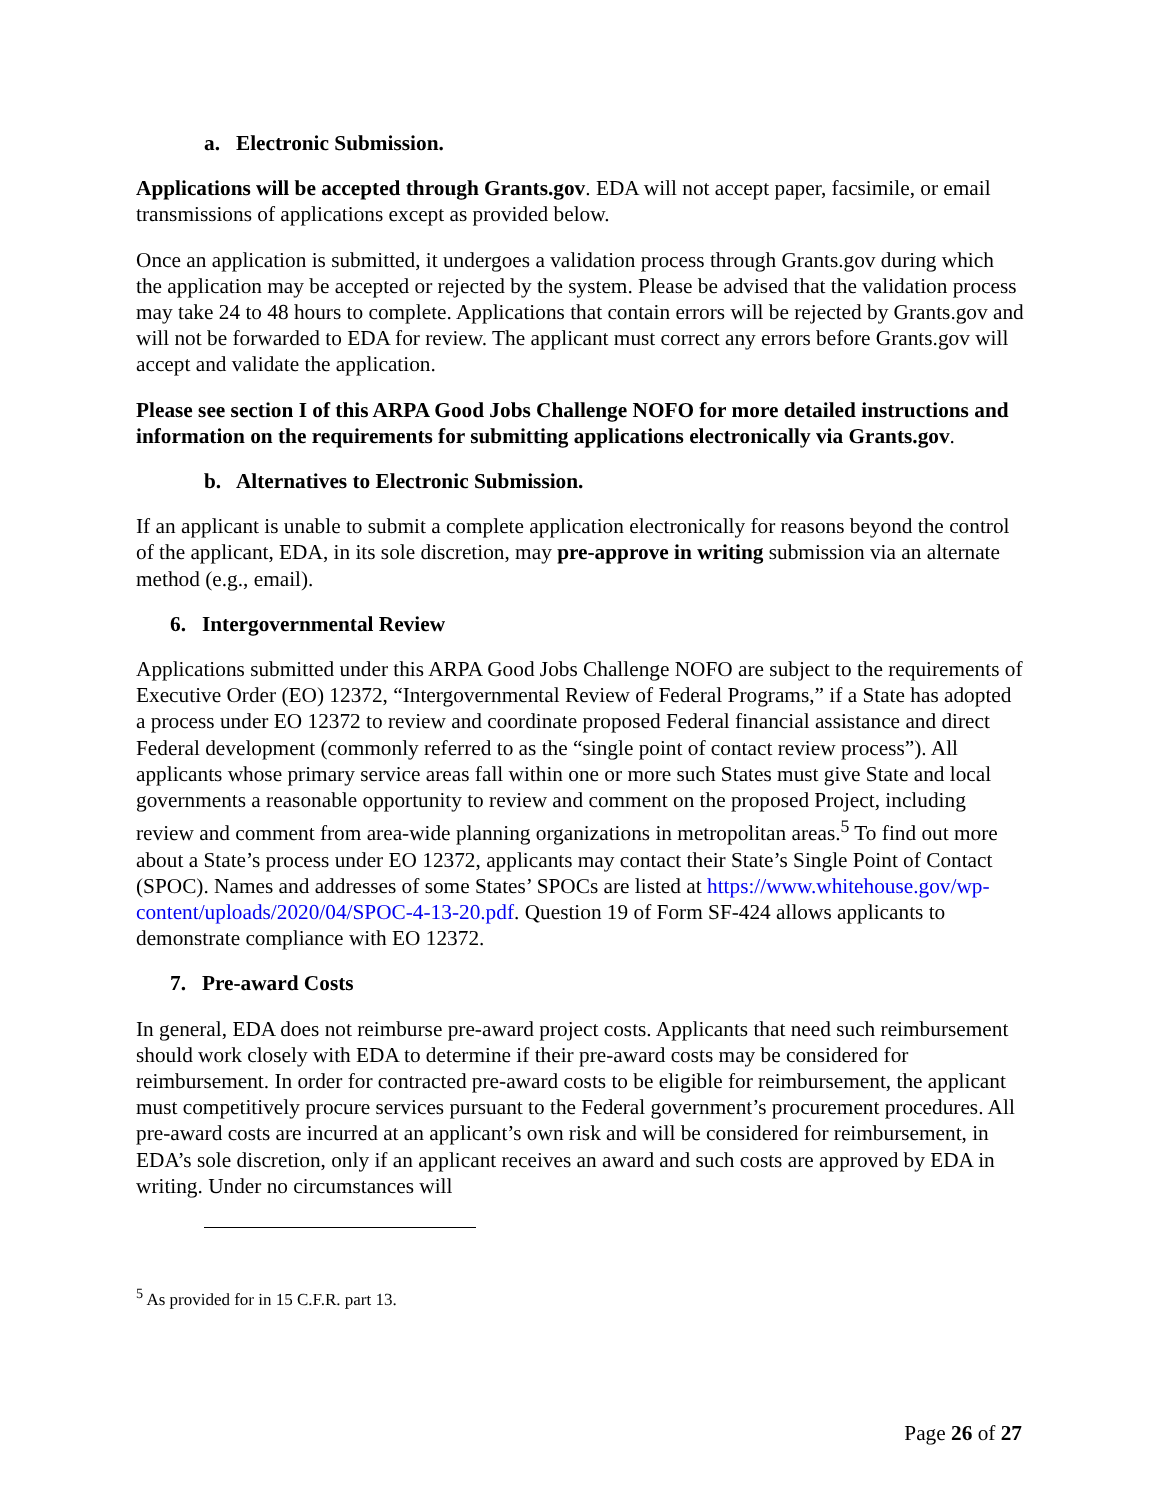a. Electronic Submission.
Applications will be accepted through Grants.gov. EDA will not accept paper, facsimile, or email transmissions of applications except as provided below.
Once an application is submitted, it undergoes a validation process through Grants.gov during which the application may be accepted or rejected by the system. Please be advised that the validation process may take 24 to 48 hours to complete. Applications that contain errors will be rejected by Grants.gov and will not be forwarded to EDA for review. The applicant must correct any errors before Grants.gov will accept and validate the application.
Please see section I of this ARPA Good Jobs Challenge NOFO for more detailed instructions and information on the requirements for submitting applications electronically via Grants.gov.
b. Alternatives to Electronic Submission.
If an applicant is unable to submit a complete application electronically for reasons beyond the control of the applicant, EDA, in its sole discretion, may pre-approve in writing submission via an alternate method (e.g., email).
6. Intergovernmental Review
Applications submitted under this ARPA Good Jobs Challenge NOFO are subject to the requirements of Executive Order (EO) 12372, “Intergovernmental Review of Federal Programs,” if a State has adopted a process under EO 12372 to review and coordinate proposed Federal financial assistance and direct Federal development (commonly referred to as the “single point of contact review process”). All applicants whose primary service areas fall within one or more such States must give State and local governments a reasonable opportunity to review and comment on the proposed Project, including review and comment from area-wide planning organizations in metropolitan areas.<sup>5</sup> To find out more about a State’s process under EO 12372, applicants may contact their State’s Single Point of Contact (SPOC). Names and addresses of some States’ SPOCs are listed at https://www.whitehouse.gov/wp-content/uploads/2020/04/SPOC-4-13-20.pdf. Question 19 of Form SF-424 allows applicants to demonstrate compliance with EO 12372.
7. Pre-award Costs
In general, EDA does not reimburse pre-award project costs. Applicants that need such reimbursement should work closely with EDA to determine if their pre-award costs may be considered for reimbursement. In order for contracted pre-award costs to be eligible for reimbursement, the applicant must competitively procure services pursuant to the Federal government’s procurement procedures. All pre-award costs are incurred at an applicant’s own risk and will be considered for reimbursement, in EDA’s sole discretion, only if an applicant receives an award and such costs are approved by EDA in writing. Under no circumstances will
<sup>5</sup> As provided for in 15 C.F.R. part 13.
Page 26 of 27